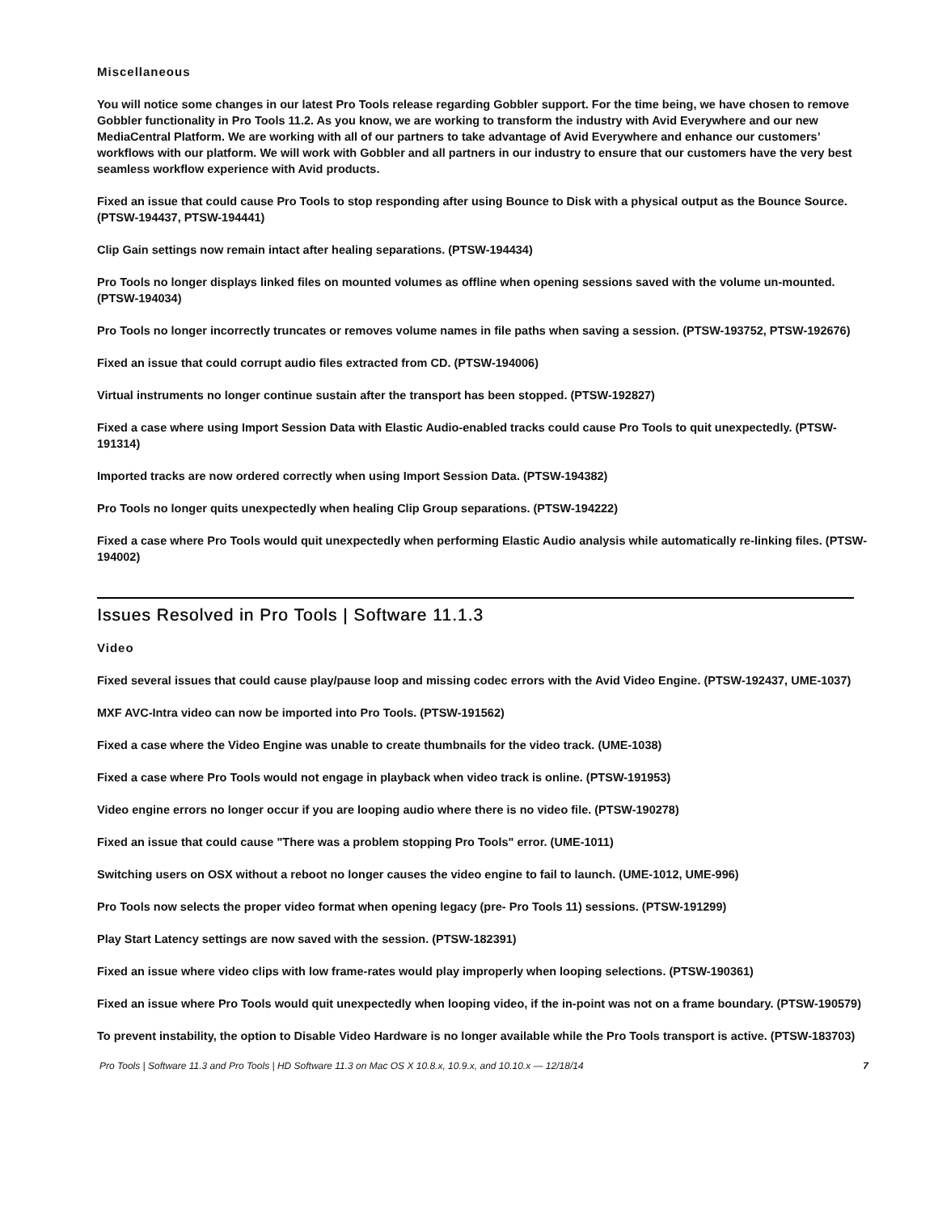Miscellaneous
You will notice some changes in our latest Pro Tools release regarding Gobbler support. For the time being, we have chosen to remove Gobbler functionality in Pro Tools 11.2. As you know, we are working to transform the industry with Avid Everywhere and our new MediaCentral Platform. We are working with all of our partners to take advantage of Avid Everywhere and enhance our customers’ workflows with our platform. We will work with Gobbler and all partners in our industry to ensure that our customers have the very best seamless workflow experience with Avid products.
Fixed an issue that could cause Pro Tools to stop responding after using Bounce to Disk with a physical output as the Bounce Source. (PTSW-194437, PTSW-194441)
Clip Gain settings now remain intact after healing separations. (PTSW-194434)
Pro Tools no longer displays linked files on mounted volumes as offline when opening sessions saved with the volume un-mounted. (PTSW-194034)
Pro Tools no longer incorrectly truncates or removes volume names in file paths when saving a session. (PTSW-193752, PTSW-192676)
Fixed an issue that could corrupt audio files extracted from CD. (PTSW-194006)
Virtual instruments no longer continue sustain after the transport has been stopped. (PTSW-192827)
Fixed a case where using Import Session Data with Elastic Audio-enabled tracks could cause Pro Tools to quit unexpectedly. (PTSW-191314)
Imported tracks are now ordered correctly when using Import Session Data. (PTSW-194382)
Pro Tools no longer quits unexpectedly when healing Clip Group separations. (PTSW-194222)
Fixed a case where Pro Tools would quit unexpectedly when performing Elastic Audio analysis while automatically re-linking files. (PTSW-194002)
Issues Resolved in Pro Tools | Software 11.1.3
Video
Fixed several issues that could cause play/pause loop and missing codec errors with the Avid Video Engine. (PTSW-192437, UME-1037)
MXF AVC-Intra video can now be imported into Pro Tools. (PTSW-191562)
Fixed a case where the Video Engine was unable to create thumbnails for the video track. (UME-1038)
Fixed a case where Pro Tools would not engage in playback when video track is online. (PTSW-191953)
Video engine errors no longer occur if you are looping audio where there is no video file. (PTSW-190278)
Fixed an issue that could cause "There was a problem stopping Pro Tools" error. (UME-1011)
Switching users on OSX without a reboot no longer causes the video engine to fail to launch. (UME-1012, UME-996)
Pro Tools now selects the proper video format when opening legacy (pre- Pro Tools 11) sessions. (PTSW-191299)
Play Start Latency settings are now saved with the session. (PTSW-182391)
Fixed an issue where video clips with low frame-rates would play improperly when looping selections. (PTSW-190361)
Fixed an issue where Pro Tools would quit unexpectedly when looping video, if the in-point was not on a frame boundary. (PTSW-190579)
To prevent instability, the option to Disable Video Hardware is no longer available while the Pro Tools transport is active. (PTSW-183703)
Pro Tools | Software 11.3 and Pro Tools | HD Software 11.3 on Mac OS X 10.8.x, 10.9.x, and 10.10.x — 12/18/14 7